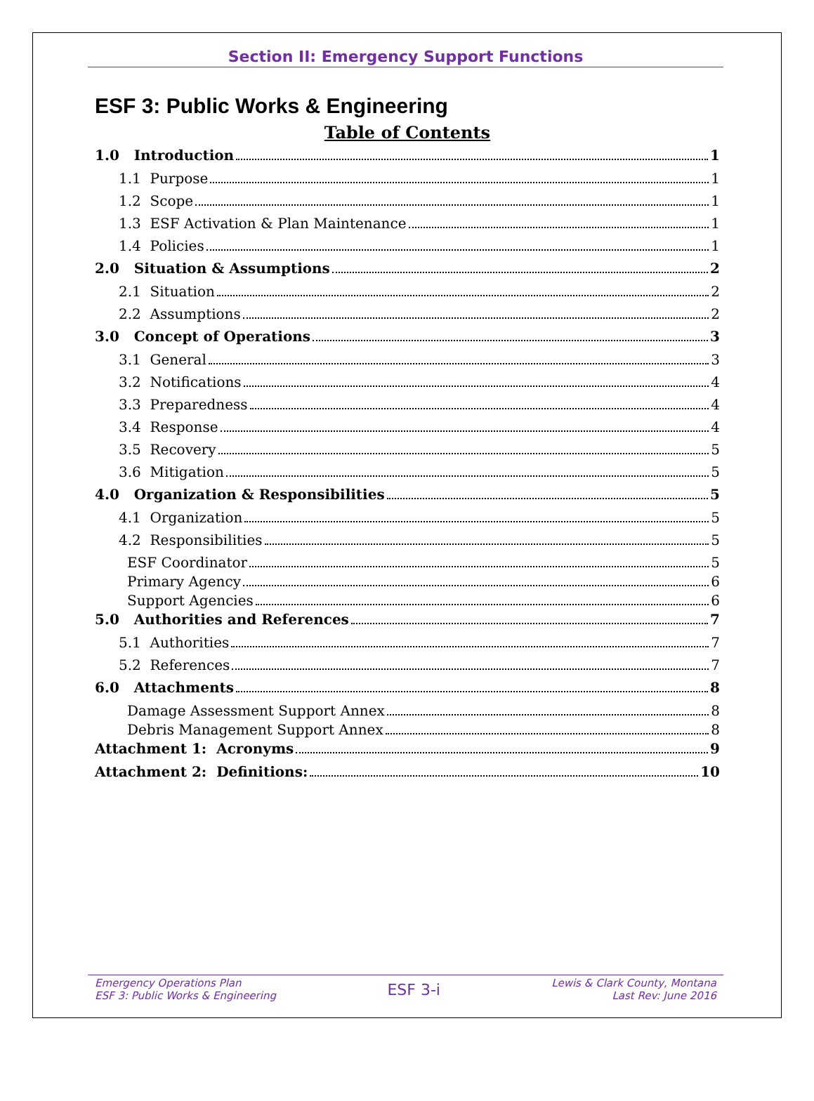Section II: Emergency Support Functions
ESF 3: Public Works & Engineering
Table of Contents
1.0 Introduction 1
1.1 Purpose 1
1.2 Scope 1
1.3 ESF Activation & Plan Maintenance 1
1.4 Policies 1
2.0 Situation & Assumptions 2
2.1 Situation 2
2.2 Assumptions 2
3.0 Concept of Operations 3
3.1 General 3
3.2 Notifications 4
3.3 Preparedness 4
3.4 Response 4
3.5 Recovery 5
3.6 Mitigation 5
4.0 Organization & Responsibilities 5
4.1 Organization 5
4.2 Responsibilities 5
ESF Coordinator 5
Primary Agency 6
Support Agencies 6
5.0 Authorities and References 7
5.1 Authorities 7
5.2 References 7
6.0 Attachments 8
Damage Assessment Support Annex 8
Debris Management Support Annex 8
Attachment 1: Acronyms 9
Attachment 2: Definitions: 10
Emergency Operations Plan
ESF 3: Public Works & Engineering
ESF 3-i
Lewis & Clark County, Montana
Last Rev: June 2016